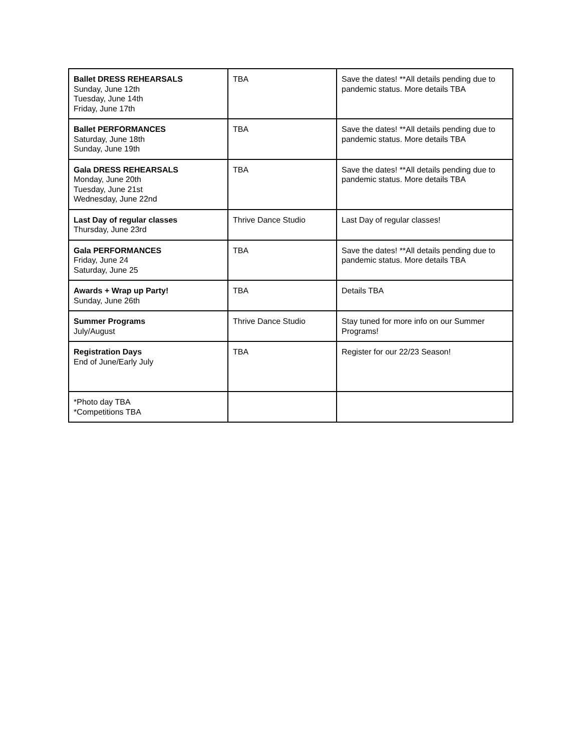| Ballet DRESS REHEARSALS Sunday, June 12th Tuesday, June 14th Friday, June 17th | TBA | Save the dates! **All details pending due to pandemic status. More details TBA |
| Ballet PERFORMANCES Saturday, June 18th Sunday, June 19th | TBA | Save the dates! **All details pending due to pandemic status. More details TBA |
| Gala DRESS REHEARSALS Monday, June 20th Tuesday, June 21st Wednesday, June 22nd | TBA | Save the dates! **All details pending due to pandemic status. More details TBA |
| Last Day of regular classes Thursday, June 23rd | Thrive Dance Studio | Last Day of regular classes! |
| Gala PERFORMANCES Friday, June 24 Saturday, June 25 | TBA | Save the dates! **All details pending due to pandemic status. More details TBA |
| Awards + Wrap up Party! Sunday, June 26th | TBA | Details TBA |
| Summer Programs July/August | Thrive Dance Studio | Stay tuned for more info on our Summer Programs! |
| Registration Days End of June/Early July | TBA | Register for our 22/23 Season! |
| *Photo day TBA *Competitions TBA | | |